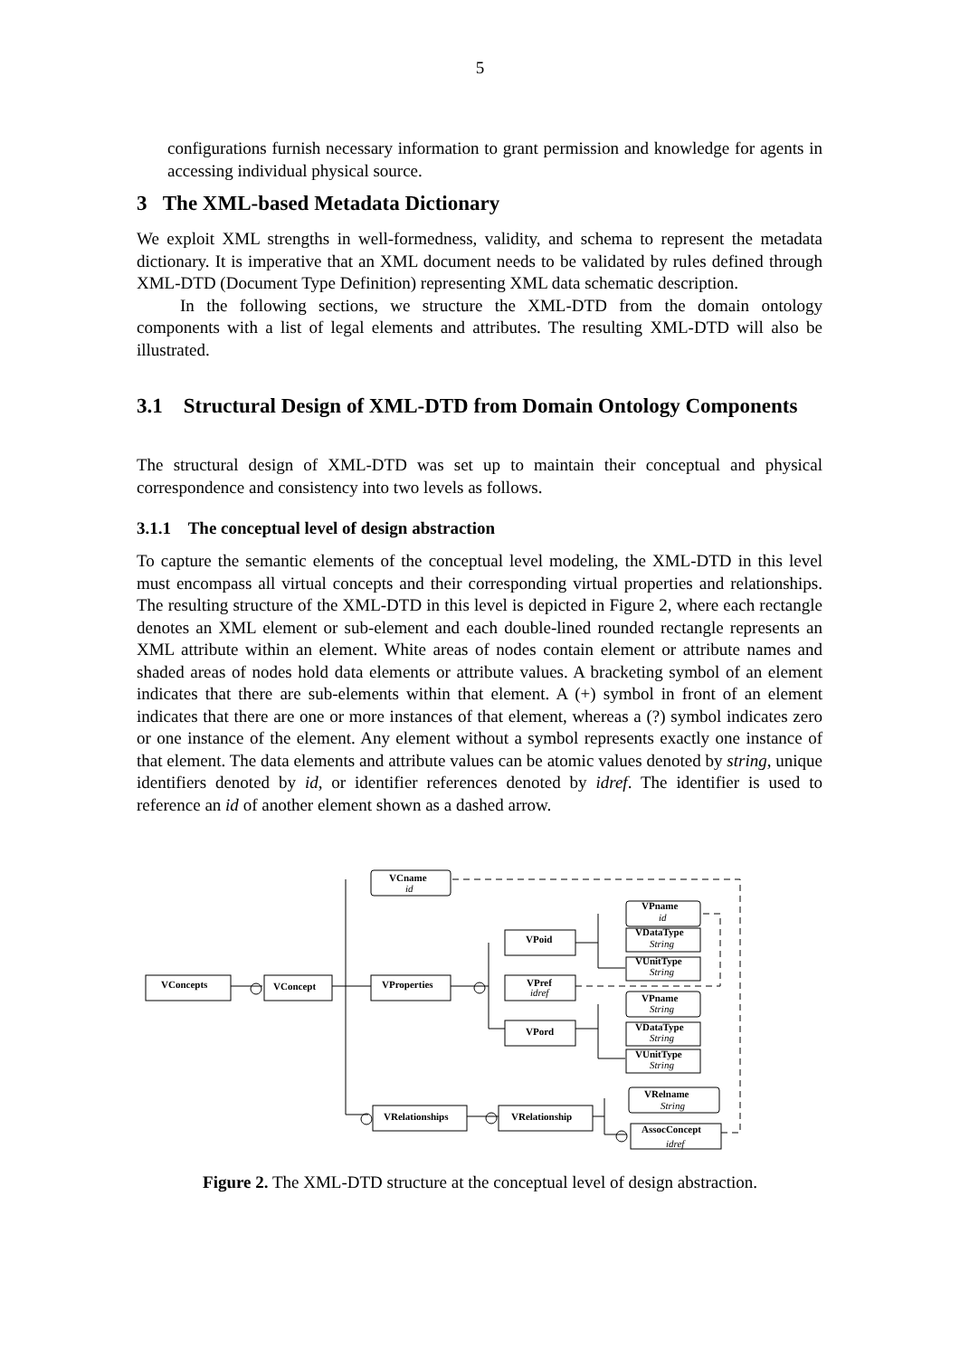5
configurations furnish necessary information to grant permission and knowledge for agents in accessing individual physical source.
3 The XML-based Metadata Dictionary
We exploit XML strengths in well-formedness, validity, and schema to represent the metadata dictionary. It is imperative that an XML document needs to be validated by rules defined through XML-DTD (Document Type Definition) representing XML data schematic description.
In the following sections, we structure the XML-DTD from the domain ontology components with a list of legal elements and attributes. The resulting XML-DTD will also be illustrated.
3.1 Structural Design of XML-DTD from Domain Ontology Components
The structural design of XML-DTD was set up to maintain their conceptual and physical correspondence and consistency into two levels as follows.
3.1.1 The conceptual level of design abstraction
To capture the semantic elements of the conceptual level modeling, the XML-DTD in this level must encompass all virtual concepts and their corresponding virtual properties and relationships. The resulting structure of the XML-DTD in this level is depicted in Figure 2, where each rectangle denotes an XML element or sub-element and each double-lined rounded rectangle represents an XML attribute within an element. White areas of nodes contain element or attribute names and shaded areas of nodes hold data elements or attribute values. A bracketing symbol of an element indicates that there are sub-elements within that element. A (+) symbol in front of an element indicates that there are one or more instances of that element, whereas a (?) symbol indicates zero or one instance of the element. Any element without a symbol represents exactly one instance of that element. The data elements and attribute values can be atomic values denoted by string, unique identifiers denoted by id, or identifier references denoted by idref. The identifier is used to reference an id of another element shown as a dashed arrow.
VConcepts
VConcept
VProperties
VCname
id
VPoid
VPref
idref
VPord
VPname
id
VDataType
String
VUnitType
String
VPname
String
VDataType
String
VUnitType
String
VRelname
String
VRelationships
VRelationship
AssocConcept
idref
Figure 2. The XML-DTD structure at the conceptual level of design abstraction.